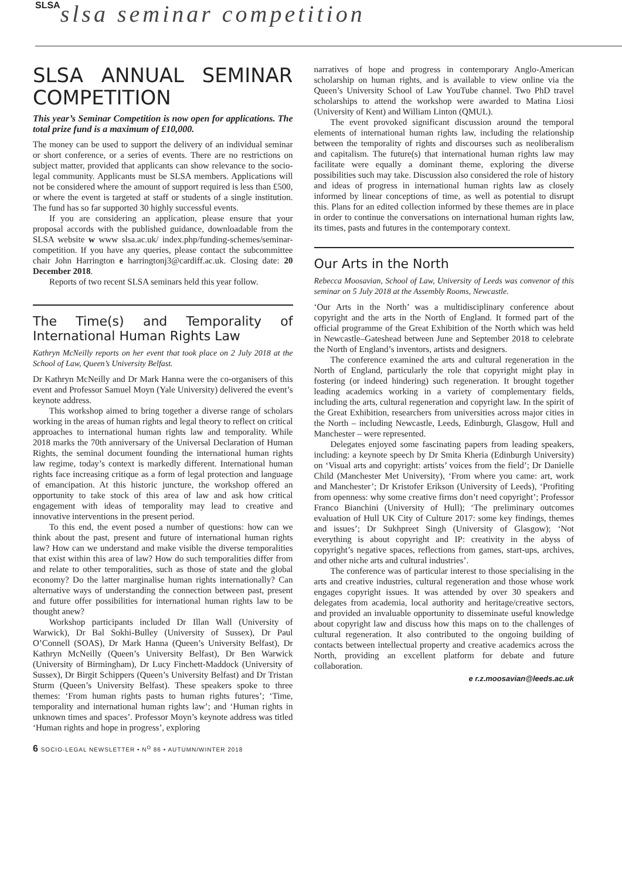SLSA slsa seminar competition
SLSA ANNUAL SEMINAR COMPETITION
This year’s Seminar Competition is now open for applications. The total prize fund is a maximum of £10,000.
The money can be used to support the delivery of an individual seminar or short conference, or a series of events. There are no restrictions on subject matter, provided that applicants can show relevance to the socio-legal community. Applicants must be SLSA members. Applications will not be considered where the amount of support required is less than £500, or where the event is targeted at staff or students of a single institution. The fund has so far supported 30 highly successful events.
If you are considering an application, please ensure that your proposal accords with the published guidance, downloadable from the SLSA website w www slsa.ac.uk/ index.php/funding-schemes/seminar-competition. If you have any queries, please contact the subcommittee chair John Harrington e harringtonj3@cardiff.ac.uk. Closing date: 20 December 2018.
Reports of two recent SLSA seminars held this year follow.
The Time(s) and Temporality of International Human Rights Law
Kathryn McNeilly reports on her event that took place on 2 July 2018 at the School of Law, Queen’s University Belfast.
Dr Kathryn McNeilly and Dr Mark Hanna were the co-organisers of this event and Professor Samuel Moyn (Yale University) delivered the event’s keynote address.
This workshop aimed to bring together a diverse range of scholars working in the areas of human rights and legal theory to reflect on critical approaches to international human rights law and temporality. While 2018 marks the 70th anniversary of the Universal Declaration of Human Rights, the seminal document founding the international human rights law regime, today’s context is markedly different. International human rights face increasing critique as a form of legal protection and language of emancipation. At this historic juncture, the workshop offered an opportunity to take stock of this area of law and ask how critical engagement with ideas of temporality may lead to creative and innovative interventions in the present period.
To this end, the event posed a number of questions: how can we think about the past, present and future of international human rights law? How can we understand and make visible the diverse temporalities that exist within this area of law? How do such temporalities differ from and relate to other temporalities, such as those of state and the global economy? Do the latter marginalise human rights internationally? Can alternative ways of understanding the connection between past, present and future offer possibilities for international human rights law to be thought anew?
Workshop participants included Dr Illan Wall (University of Warwick), Dr Bal Sokhi-Bulley (University of Sussex), Dr Paul O’Connell (SOAS), Dr Mark Hanna (Queen’s University Belfast), Dr Kathryn McNeilly (Queen’s University Belfast), Dr Ben Warwick (University of Birmingham), Dr Lucy Finchett-Maddock (University of Sussex), Dr Birgit Schippers (Queen’s University Belfast) and Dr Tristan Sturm (Queen’s University Belfast). These speakers spoke to three themes: ‘From human rights pasts to human rights futures’; ‘Time, temporality and international human rights law’; and ‘Human rights in unknown times and spaces’. Professor Moyn’s keynote address was titled ‘Human rights and hope in progress’, exploring
narratives of hope and progress in contemporary Anglo-American scholarship on human rights, and is available to view online via the Queen’s University School of Law YouTube channel. Two PhD travel scholarships to attend the workshop were awarded to Matina Liosi (University of Kent) and William Linton (QMUL).
The event provoked significant discussion around the temporal elements of international human rights law, including the relationship between the temporality of rights and discourses such as neoliberalism and capitalism. The future(s) that international human rights law may facilitate were equally a dominant theme, exploring the diverse possibilities such may take. Discussion also considered the role of history and ideas of progress in international human rights law as closely informed by linear conceptions of time, as well as potential to disrupt this. Plans for an edited collection informed by these themes are in place in order to continue the conversations on international human rights law, its times, pasts and futures in the contemporary context.
Our Arts in the North
Rebecca Moosavian, School of Law, University of Leeds was convenor of this seminar on 5 July 2018 at the Assembly Rooms, Newcastle.
‘Our Arts in the North’ was a multidisciplinary conference about copyright and the arts in the North of England. It formed part of the official programme of the Great Exhibition of the North which was held in Newcastle–Gateshead between June and September 2018 to celebrate the North of England’s inventors, artists and designers.
The conference examined the arts and cultural regeneration in the North of England, particularly the role that copyright might play in fostering (or indeed hindering) such regeneration. It brought together leading academics working in a variety of complementary fields, including the arts, cultural regeneration and copyright law. In the spirit of the Great Exhibition, researchers from universities across major cities in the North – including Newcastle, Leeds, Edinburgh, Glasgow, Hull and Manchester – were represented.
Delegates enjoyed some fascinating papers from leading speakers, including: a keynote speech by Dr Smita Kheria (Edinburgh University) on ‘Visual arts and copyright: artists’ voices from the field’; Dr Danielle Child (Manchester Met University), ‘From where you came: art, work and Manchester’; Dr Kristofer Erikson (University of Leeds), ‘Profiting from openness: why some creative firms don’t need copyright’; Professor Franco Bianchini (University of Hull); ‘The preliminary outcomes evaluation of Hull UK City of Culture 2017: some key findings, themes and issues’; Dr Sukhpreet Singh (University of Glasgow); ‘Not everything is about copyright and IP: creativity in the abyss of copyright’s negative spaces, reflections from games, start-ups, archives, and other niche arts and cultural industries’.
The conference was of particular interest to those specialising in the arts and creative industries, cultural regeneration and those whose work engages copyright issues. It was attended by over 30 speakers and delegates from academia, local authority and heritage/creative sectors, and provided an invaluable opportunity to disseminate useful knowledge about copyright law and discuss how this maps on to the challenges of cultural regeneration. It also contributed to the ongoing building of contacts between intellectual property and creative academics across the North, providing an excellent platform for debate and future collaboration.
e r.z.moosavian@leeds.ac.uk
6 SOCIO-LEGAL NEWSLETTER • N<sup>O</sup> 86 • AUTUMN/WINTER 2018